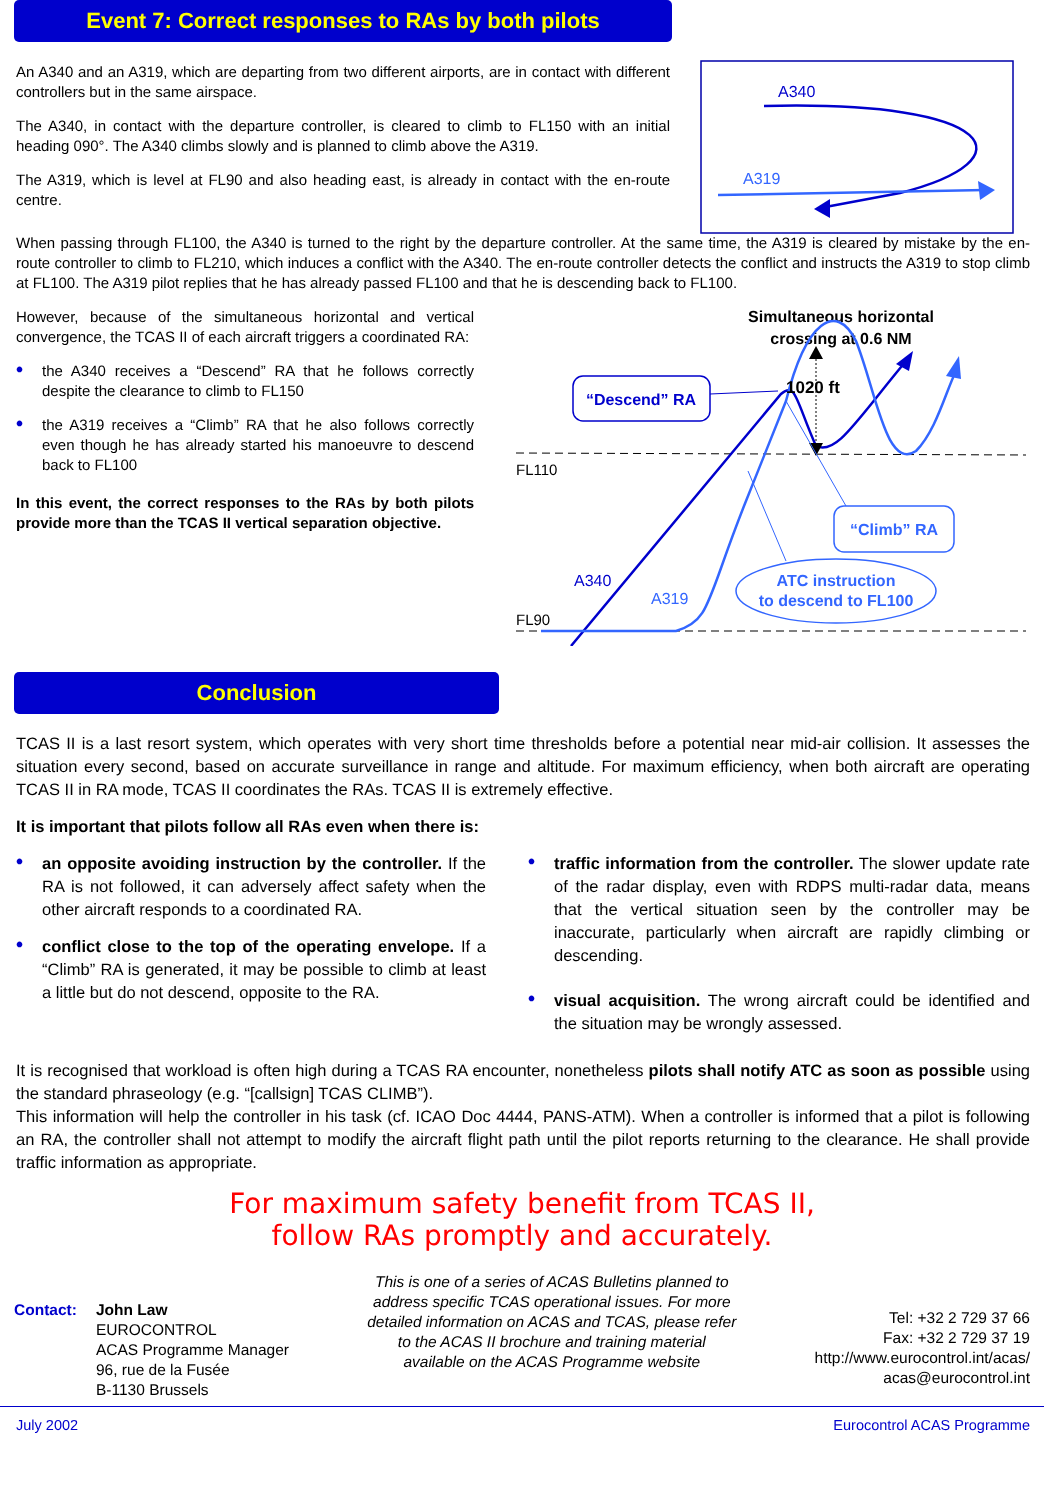Event 7: Correct responses to RAs by both pilots
An A340 and an A319, which are departing from two different airports, are in contact with different controllers but in the same airspace.
The A340, in contact with the departure controller, is cleared to climb to FL150 with an initial heading 090°. The A340 climbs slowly and is planned to climb above the A319.
The A319, which is level at FL90 and also heading east, is already in contact with the en-route centre.
A340
A319
When passing through FL100, the A340 is turned to the right by the departure controller. At the same time, the A319 is cleared by mistake by the en-route controller to climb to FL210, which induces a conflict with the A340. The en-route controller detects the conflict and instructs the A319 to stop climb at FL100. The A319 pilot replies that he has already passed FL100 and that he is descending back to FL100.
However, because of the simultaneous horizontal and vertical convergence, the TCAS II of each aircraft triggers a coordinated RA:
• the A340 receives a “Descend” RA that he follows correctly despite the clearance to climb to FL150
• the A319 receives a “Climb” RA that he also follows correctly even though he has already started his manoeuvre to descend back to FL100
In this event, the correct responses to the RAs by both pilots provide more than the TCAS II vertical separation objective.
Simultaneous horizontal
crossing at 0.6 NM
FL110
FL90
1020 ft
“Descend” RA
A340
A319
“Climb” RA
ATC instruction
to descend to FL100
Conclusion
TCAS II is a last resort system, which operates with very short time thresholds before a potential near mid-air collision. It assesses the situation every second, based on accurate surveillance in range and altitude. For maximum efficiency, when both aircraft are operating TCAS II in RA mode, TCAS II coordinates the RAs. TCAS II is extremely effective.
It is important that pilots follow all RAs even when there is:
• an opposite avoiding instruction by the controller. If the RA is not followed, it can adversely affect safety when the other aircraft responds to a coordinated RA.
• conflict close to the top of the operating envelope. If a “Climb” RA is generated, it may be possible to climb at least a little but do not descend, opposite to the RA.
• traffic information from the controller. The slower update rate of the radar display, even with RDPS multi-radar data, means that the vertical situation seen by the controller may be inaccurate, particularly when aircraft are rapidly climbing or descending.
• visual acquisition. The wrong aircraft could be identified and the situation may be wrongly assessed.
It is recognised that workload is often high during a TCAS RA encounter, nonetheless pilots shall notify ATC as soon as possible using the standard phraseology (e.g. “[callsign] TCAS CLIMB”).
This information will help the controller in his task (cf. ICAO Doc 4444, PANS-ATM). When a controller is informed that a pilot is following an RA, the controller shall not attempt to modify the aircraft flight path until the pilot reports returning to the clearance. He shall provide traffic information as appropriate.
For maximum safety benefit from TCAS II,
follow RAs promptly and accurately.
Contact: John Law
EUROCONTROL
ACAS Programme Manager
96, rue de la Fusée
B-1130 Brussels
This is one of a series of ACAS Bulletins planned to address specific TCAS operational issues. For more detailed information on ACAS and TCAS, please refer to the ACAS II brochure and training material available on the ACAS Programme website
Tel: +32 2 729 37 66
Fax: +32 2 729 37 19
http://www.eurocontrol.int/acas/
acas@eurocontrol.int
July 2002 Eurocontrol ACAS Programme